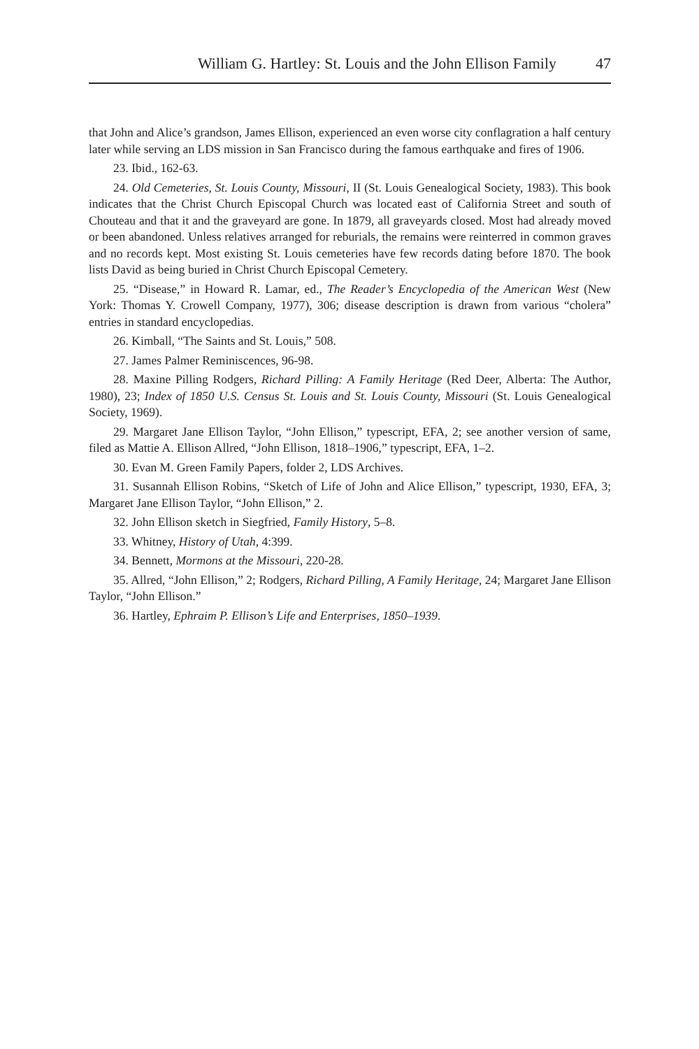William G. Hartley: St. Louis and the John Ellison Family 47
that John and Alice’s grandson, James Ellison, experienced an even worse city conflagration a half century later while serving an LDS mission in San Francisco during the famous earthquake and fires of 1906.
23. Ibid., 162-63.
24. Old Cemeteries, St. Louis County, Missouri, II (St. Louis Genealogical Society, 1983). This book indicates that the Christ Church Episcopal Church was located east of California Street and south of Chouteau and that it and the graveyard are gone. In 1879, all graveyards closed. Most had already moved or been abandoned. Unless relatives arranged for reburials, the remains were reinterred in common graves and no records kept. Most existing St. Louis cemeteries have few records dating before 1870. The book lists David as being buried in Christ Church Episcopal Cemetery.
25. “Disease,” in Howard R. Lamar, ed., The Reader’s Encyclopedia of the American West (New York: Thomas Y. Crowell Company, 1977), 306; disease description is drawn from various “cholera” entries in standard encyclopedias.
26. Kimball, “The Saints and St. Louis,” 508.
27. James Palmer Reminiscences, 96-98.
28. Maxine Pilling Rodgers, Richard Pilling: A Family Heritage (Red Deer, Alberta: The Author, 1980), 23; Index of 1850 U.S. Census St. Louis and St. Louis County, Missouri (St. Louis Genealogical Society, 1969).
29. Margaret Jane Ellison Taylor, “John Ellison,” typescript, EFA, 2; see another version of same, filed as Mattie A. Ellison Allred, “John Ellison, 1818–1906,” typescript, EFA, 1–2.
30. Evan M. Green Family Papers, folder 2, LDS Archives.
31. Susannah Ellison Robins, “Sketch of Life of John and Alice Ellison,” typescript, 1930, EFA, 3; Margaret Jane Ellison Taylor, “John Ellison,” 2.
32. John Ellison sketch in Siegfried, Family History, 5–8.
33. Whitney, History of Utah, 4:399.
34. Bennett, Mormons at the Missouri, 220-28.
35. Allred, “John Ellison,” 2; Rodgers, Richard Pilling, A Family Heritage, 24; Margaret Jane Ellison Taylor, “John Ellison.”
36. Hartley, Ephraim P. Ellison’s Life and Enterprises, 1850–1939.